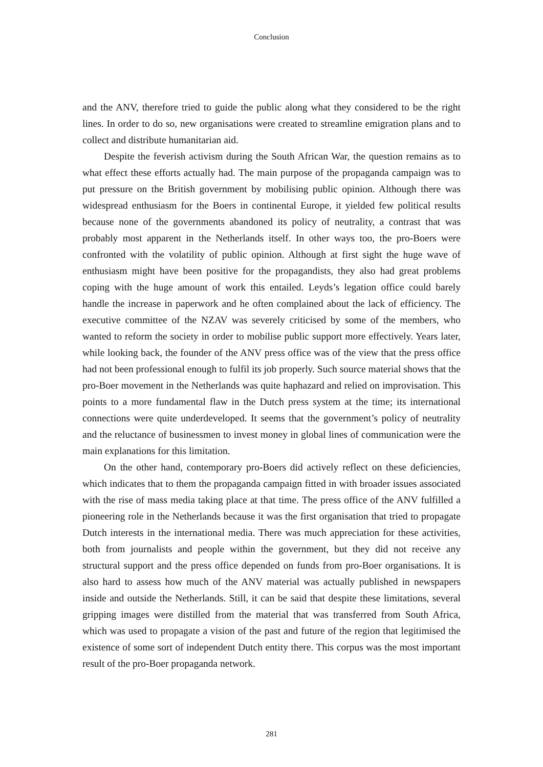Conclusion
and the ANV, therefore tried to guide the public along what they considered to be the right lines. In order to do so, new organisations were created to streamline emigration plans and to collect and distribute humanitarian aid.
Despite the feverish activism during the South African War, the question remains as to what effect these efforts actually had. The main purpose of the propaganda campaign was to put pressure on the British government by mobilising public opinion. Although there was widespread enthusiasm for the Boers in continental Europe, it yielded few political results because none of the governments abandoned its policy of neutrality, a contrast that was probably most apparent in the Netherlands itself. In other ways too, the pro-Boers were confronted with the volatility of public opinion. Although at first sight the huge wave of enthusiasm might have been positive for the propagandists, they also had great problems coping with the huge amount of work this entailed. Leyds’s legation office could barely handle the increase in paperwork and he often complained about the lack of efficiency. The executive committee of the NZAV was severely criticised by some of the members, who wanted to reform the society in order to mobilise public support more effectively. Years later, while looking back, the founder of the ANV press office was of the view that the press office had not been professional enough to fulfil its job properly. Such source material shows that the pro-Boer movement in the Netherlands was quite haphazard and relied on improvisation. This points to a more fundamental flaw in the Dutch press system at the time; its international connections were quite underdeveloped. It seems that the government’s policy of neutrality and the reluctance of businessmen to invest money in global lines of communication were the main explanations for this limitation.
On the other hand, contemporary pro-Boers did actively reflect on these deficiencies, which indicates that to them the propaganda campaign fitted in with broader issues associated with the rise of mass media taking place at that time. The press office of the ANV fulfilled a pioneering role in the Netherlands because it was the first organisation that tried to propagate Dutch interests in the international media. There was much appreciation for these activities, both from journalists and people within the government, but they did not receive any structural support and the press office depended on funds from pro-Boer organisations. It is also hard to assess how much of the ANV material was actually published in newspapers inside and outside the Netherlands. Still, it can be said that despite these limitations, several gripping images were distilled from the material that was transferred from South Africa, which was used to propagate a vision of the past and future of the region that legitimised the existence of some sort of independent Dutch entity there. This corpus was the most important result of the pro-Boer propaganda network.
281